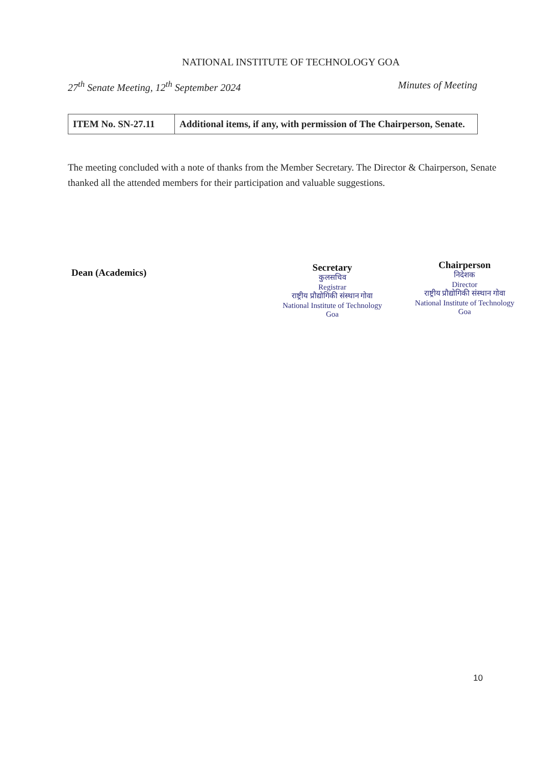NATIONAL INSTITUTE OF TECHNOLOGY GOA
27<sup>th</sup> Senate Meeting, 12<sup>th</sup> September 2024 Minutes of Meeting
| ITEM No. SN-27.11 | Additional items, if any, with permission of The Chairperson, Senate. |
The meeting concluded with a note of thanks from the Member Secretary. The Director & Chairperson, Senate thanked all the attended members for their participation and valuable suggestions.
Dean (Academics)
Secretary
कुलसचिव
Registrar
राष्ट्रीय प्रौद्योगिकी संस्थान गोवा
National Institute of Technology Goa
Chairperson
निदेशक
Director
राष्ट्रीय प्रौद्योगिकी संस्थान गोवा
National Institute of Technology Goa
10